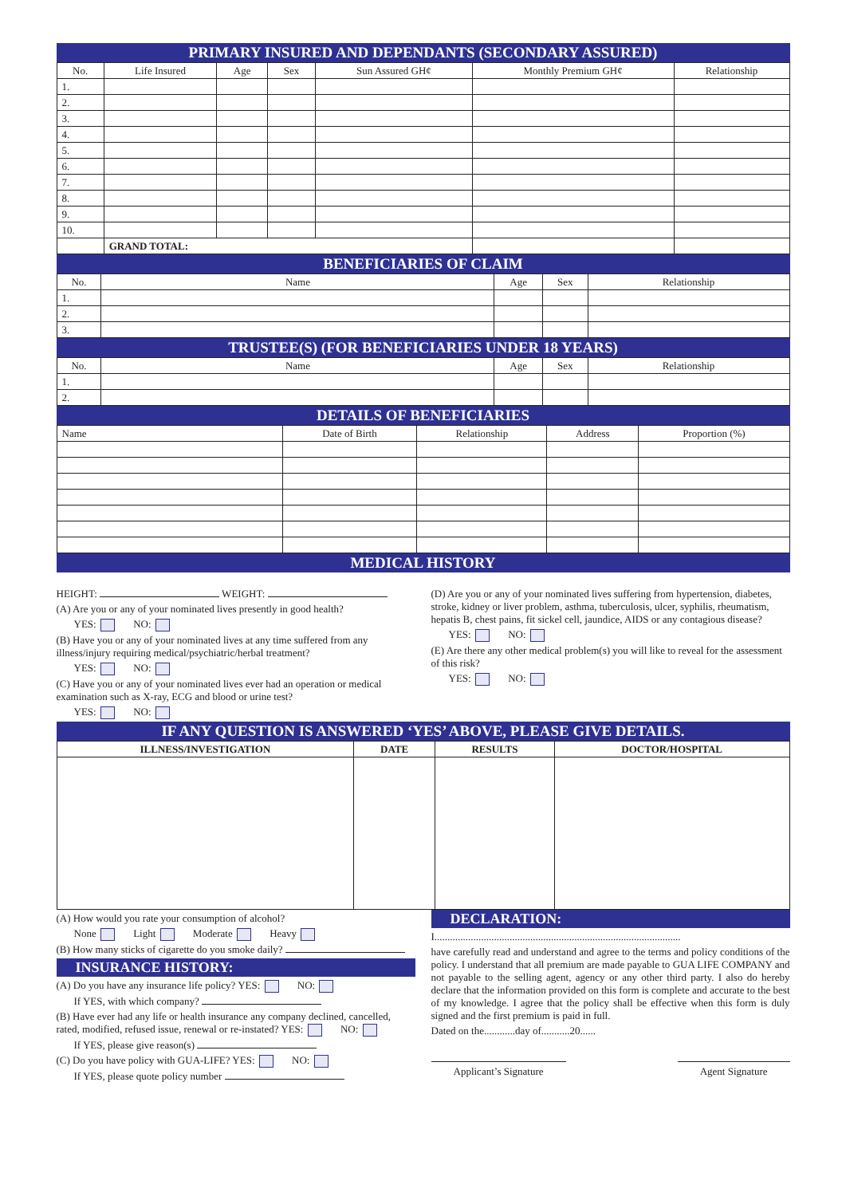PRIMARY INSURED AND DEPENDANTS (SECONDARY ASSURED)
| No. | Life Insured | Age | Sex | Sun Assured GH¢ | Monthly Premium GH¢ | Relationship |
| --- | --- | --- | --- | --- | --- | --- |
| 1. | | | | | | |
| 2. | | | | | | |
| 3. | | | | | | |
| 4. | | | | | | |
| 5. | | | | | | |
| 6. | | | | | | |
| 7. | | | | | | |
| 8. | | | | | | |
| 9. | | | | | | |
| 10. | | | | | | |
| | GRAND TOTAL: | | | | | |
BENEFICIARIES OF CLAIM
| No. | Name | Age | Sex | Relationship |
| --- | --- | --- | --- | --- |
| 1. | | | | |
| 2. | | | | |
| 3. | | | | |
TRUSTEE(S) (FOR BENEFICIARIES UNDER 18 YEARS)
| No. | Name | Age | Sex | Relationship |
| --- | --- | --- | --- | --- |
| 1. | | | | |
| 2. | | | | |
DETAILS OF BENEFICIARIES
| Name | Date of Birth | Relationship | Address | Proportion (%) |
| --- | --- | --- | --- | --- |
MEDICAL HISTORY
HEIGHT: WEIGHT:
(A) Are you or any of your nominated lives presently in good health?
YES: NO:
(B) Have you or any of your nominated lives at any time suffered from any illness/injury requiring medical/psychiatric/herbal treatment?
YES: NO:
(C) Have you or any of your nominated lives ever had an operation or medical examination such as X-ray, ECG and blood or urine test?
YES: NO:
(D) Are you or any of your nominated lives suffering from hypertension, diabetes, stroke, kidney or liver problem, asthma, tuberculosis, ulcer, syphilis, rheumatism, hepatis B, chest pains, fit sickel cell, jaundice, AIDS or any contagious disease?
YES: NO:
(E) Are there any other medical problem(s) you will like to reveal for the assessment of this risk?
YES: NO:
IF ANY QUESTION IS ANSWERED ‘YES’ ABOVE, PLEASE GIVE DETAILS.
| ILLNESS/INVESTIGATION | DATE | RESULTS | DOCTOR/HOSPITAL |
| --- | --- | --- | --- |
(A) How would you rate your consumption of alcohol?
None Light Moderate Heavy
(B) How many sticks of cigarette do you smoke daily?
INSURANCE HISTORY:
(A) Do you have any insurance life policy? YES: NO:
If YES, with which company?
(B) Have ever had any life or health insurance any company declined, cancelled, rated, modified, refused issue, renewal or re-instated? YES: NO:
If YES, please give reason(s)
(C) Do you have policy with GUA-LIFE? YES: NO:
If YES, please quote policy number
DECLARATION:
I...............................................................................................
have carefully read and understand and agree to the terms and policy conditions of the policy. I understand that all premium are made payable to GUA LIFE COMPANY and not payable to the selling agent, agency or any other third party. I also do hereby declare that the information provided on this form is complete and accurate to the best of my knowledge. I agree that the policy shall be effective when this form is duly signed and the first premium is paid in full.
Dated on the............day of...........20......
Applicant’s Signature Agent Signature